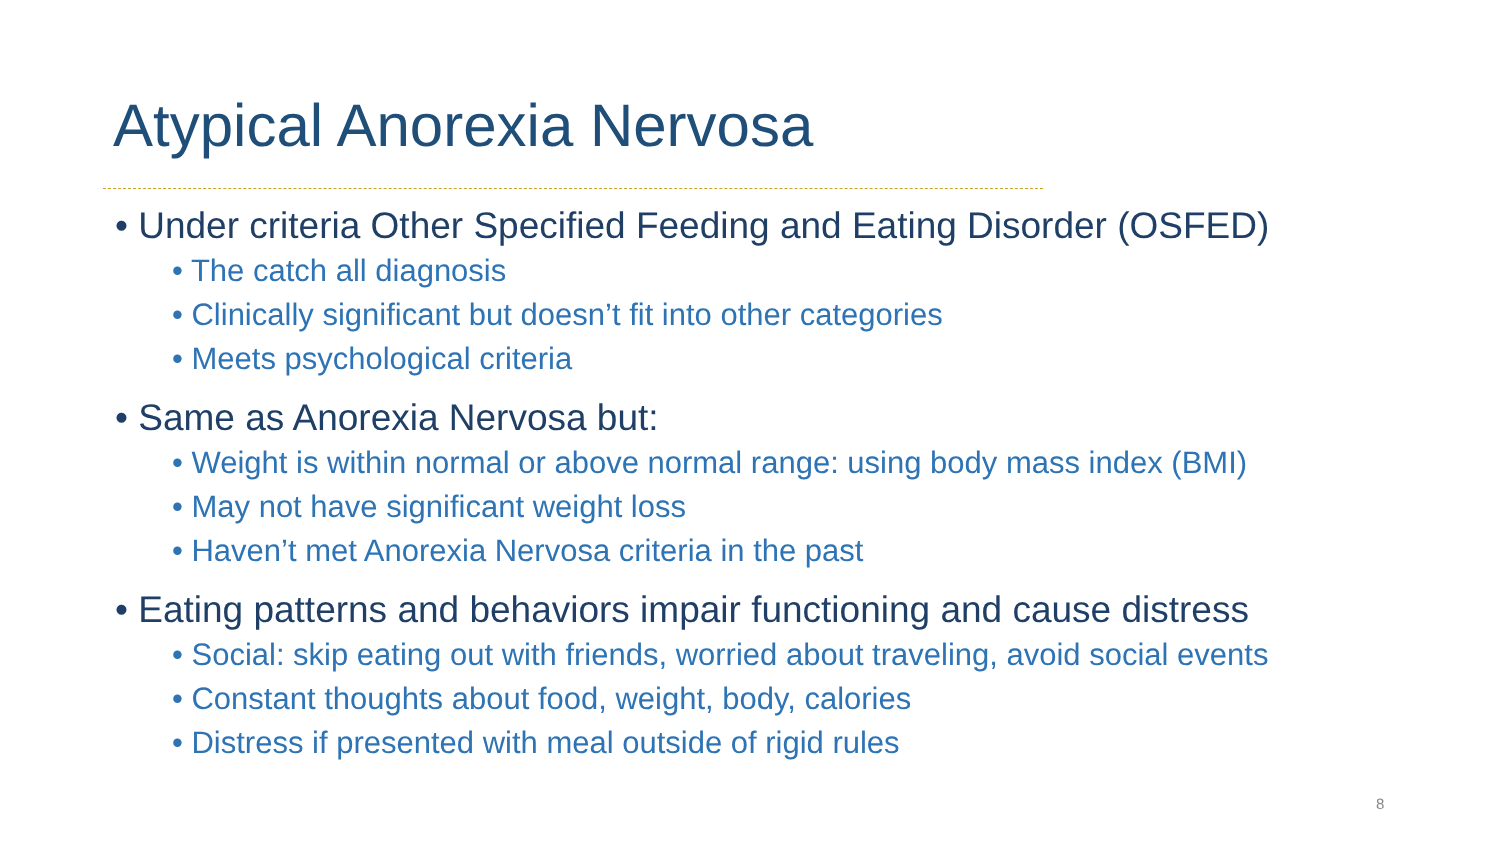Atypical Anorexia Nervosa
• Under criteria Other Specified Feeding and Eating Disorder (OSFED)
• The catch all diagnosis
• Clinically significant but doesn’t fit into other categories
• Meets psychological criteria
• Same as Anorexia Nervosa but:
• Weight is within normal or above normal range: using body mass index (BMI)
• May not have significant weight loss
• Haven’t met Anorexia Nervosa criteria in the past
• Eating patterns and behaviors impair functioning and cause distress
• Social: skip eating out with friends, worried about traveling, avoid social events
• Constant thoughts about food, weight, body, calories
• Distress if presented with meal outside of rigid rules
8